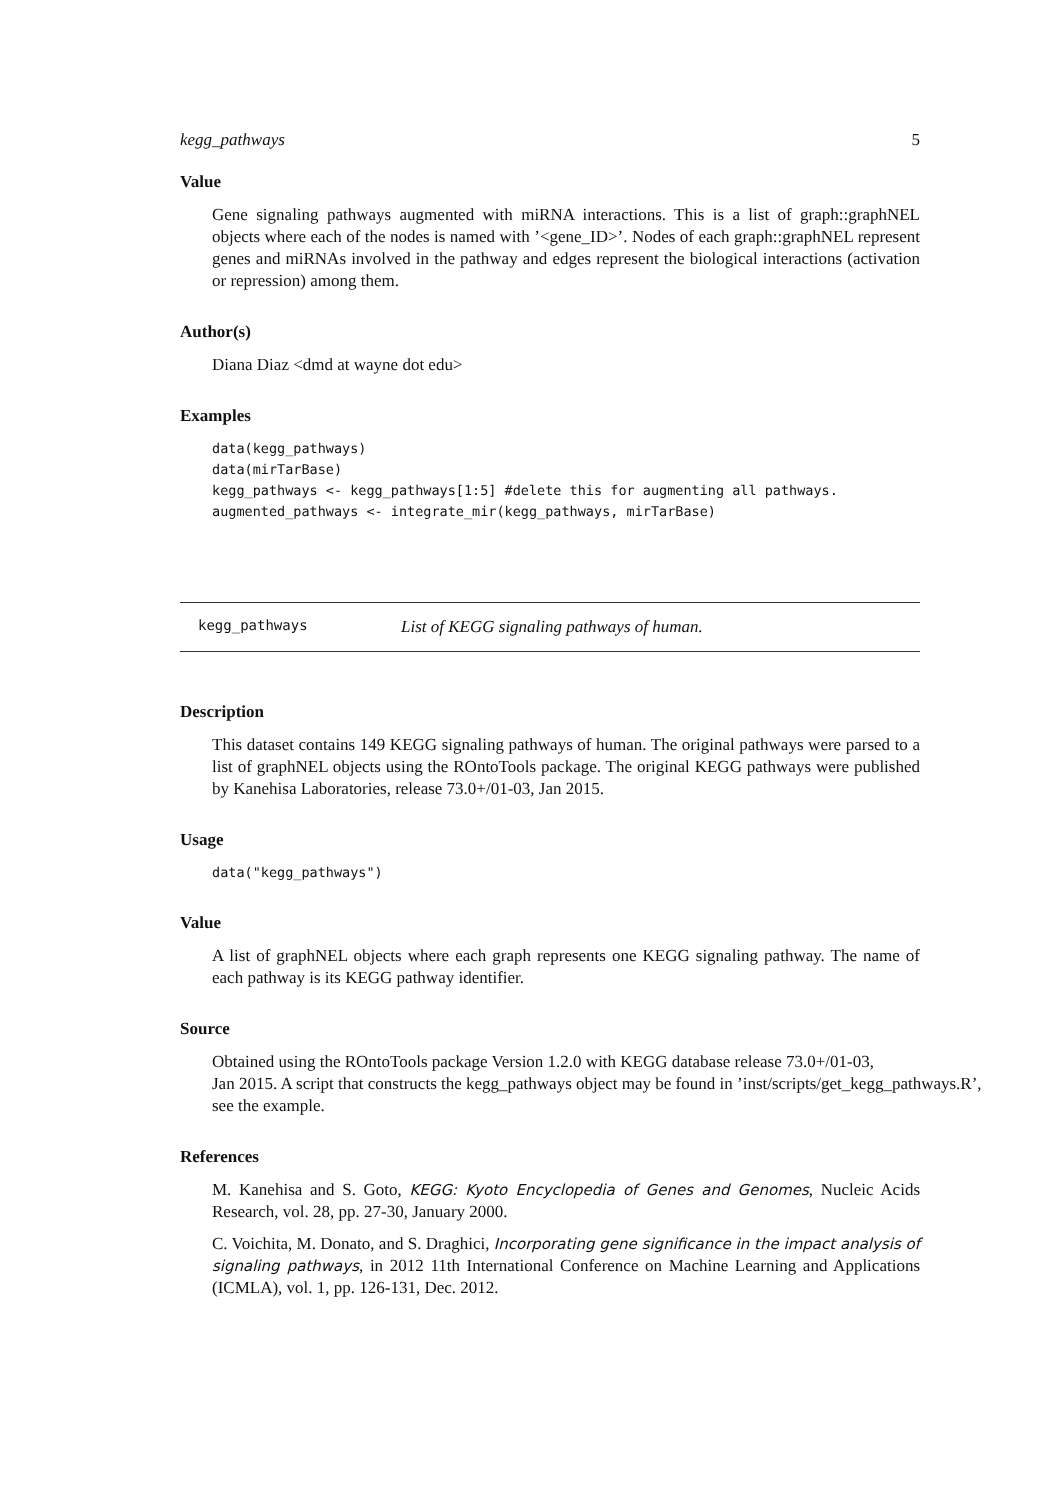kegg_pathways 5
Value
Gene signaling pathways augmented with miRNA interactions. This is a list of graph::graphNEL objects where each of the nodes is named with ’<gene_ID>’. Nodes of each graph::graphNEL represent genes and miRNAs involved in the pathway and edges represent the biological interactions (activation or repression) among them.
Author(s)
Diana Diaz <dmd at wayne dot edu>
Examples
data(kegg_pathways)
data(mirTarBase)
kegg_pathways <- kegg_pathways[1:5] #delete this for augmenting all pathways.
augmented_pathways <- integrate_mir(kegg_pathways, mirTarBase)
kegg_pathways List of KEGG signaling pathways of human.
Description
This dataset contains 149 KEGG signaling pathways of human. The original pathways were parsed to a list of graphNEL objects using the ROntoTools package. The original KEGG pathways were published by Kanehisa Laboratories, release 73.0+/01-03, Jan 2015.
Usage
data("kegg_pathways")
Value
A list of graphNEL objects where each graph represents one KEGG signaling pathway. The name of each pathway is its KEGG pathway identifier.
Source
Obtained using the ROntoTools package Version 1.2.0 with KEGG database release 73.0+/01-03,
Jan 2015. A script that constructs the kegg_pathways object may be found in ’inst/scripts/get_kegg_pathways.R’,
see the example.
References
M. Kanehisa and S. Goto, KEGG: Kyoto Encyclopedia of Genes and Genomes, Nucleic Acids Research, vol. 28, pp. 27-30, January 2000.
C. Voichita, M. Donato, and S. Draghici, Incorporating gene significance in the impact analysis of signaling pathways, in 2012 11th International Conference on Machine Learning and Applications (ICMLA), vol. 1, pp. 126-131, Dec. 2012.